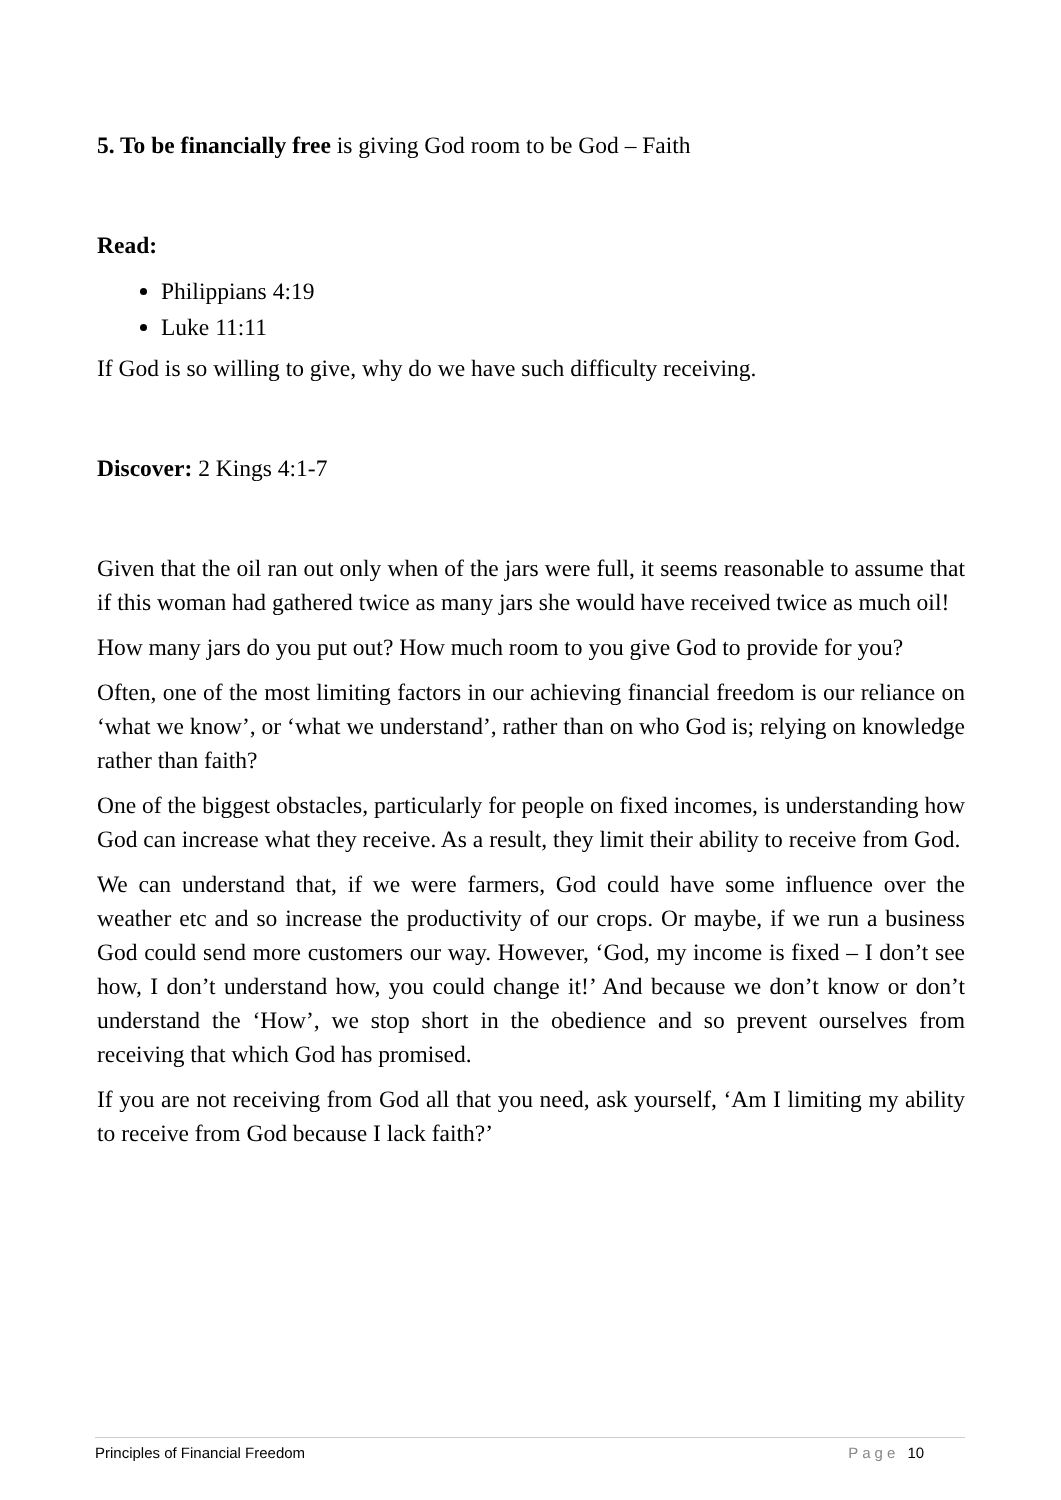5. To be financially free is giving God room to be God – Faith
Read:
Philippians 4:19
Luke 11:11
If God is so willing to give, why do we have such difficulty receiving.
Discover: 2 Kings 4:1-7
Given that the oil ran out only when of the jars were full, it seems reasonable to assume that if this woman had gathered twice as many jars she would have received twice as much oil!
How many jars do you put out? How much room to you give God to provide for you?
Often, one of the most limiting factors in our achieving financial freedom is our reliance on ‘what we know’, or ‘what we understand’, rather than on who God is; relying on knowledge rather than faith?
One of the biggest obstacles, particularly for people on fixed incomes, is understanding how God can increase what they receive. As a result, they limit their ability to receive from God.
We can understand that, if we were farmers, God could have some influence over the weather etc and so increase the productivity of our crops. Or maybe, if we run a business God could send more customers our way. However, ‘God, my income is fixed – I don’t see how, I don’t understand how, you could change it!’ And because we don’t know or don’t understand the ‘How’, we stop short in the obedience and so prevent ourselves from receiving that which God has promised.
If you are not receiving from God all that you need, ask yourself, ‘Am I limiting my ability to receive from God because I lack faith?’
Principles of Financial Freedom Page 10